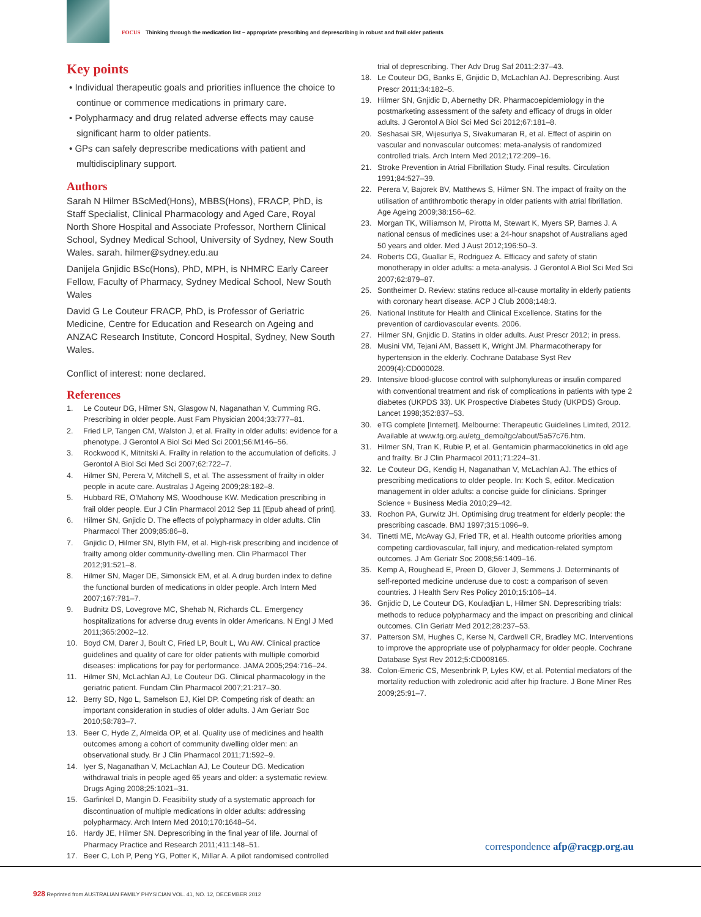FOCUS Thinking through the medication list – appropriate prescribing and deprescribing in robust and frail older patients
Key points
• Individual therapeutic goals and priorities influence the choice to continue or commence medications in primary care.
• Polypharmacy and drug related adverse effects may cause significant harm to older patients.
• GPs can safely deprescribe medications with patient and multidisciplinary support.
Authors
Sarah N Hilmer BScMed(Hons), MBBS(Hons), FRACP, PhD, is Staff Specialist, Clinical Pharmacology and Aged Care, Royal North Shore Hospital and Associate Professor, Northern Clinical School, Sydney Medical School, University of Sydney, New South Wales. sarah. hilmer@sydney.edu.au
Danijela Gnjidic BSc(Hons), PhD, MPH, is NHMRC Early Career Fellow, Faculty of Pharmacy, Sydney Medical School, New South Wales
David G Le Couteur FRACP, PhD, is Professor of Geriatric Medicine, Centre for Education and Research on Ageing and ANZAC Research Institute, Concord Hospital, Sydney, New South Wales.
Conflict of interest: none declared.
References
1. Le Couteur DG, Hilmer SN, Glasgow N, Naganathan V, Cumming RG. Prescribing in older people. Aust Fam Physician 2004;33:777–81.
2. Fried LP, Tangen CM, Walston J, et al. Frailty in older adults: evidence for a phenotype. J Gerontol A Biol Sci Med Sci 2001;56:M146–56.
3. Rockwood K, Mitnitski A. Frailty in relation to the accumulation of deficits. J Gerontol A Biol Sci Med Sci 2007;62:722–7.
4. Hilmer SN, Perera V, Mitchell S, et al. The assessment of frailty in older people in acute care. Australas J Ageing 2009;28:182–8.
5. Hubbard RE, O'Mahony MS, Woodhouse KW. Medication prescribing in frail older people. Eur J Clin Pharmacol 2012 Sep 11 [Epub ahead of print].
6. Hilmer SN, Gnjidic D. The effects of polypharmacy in older adults. Clin Pharmacol Ther 2009;85:86–8.
7. Gnjidic D, Hilmer SN, Blyth FM, et al. High-risk prescribing and incidence of frailty among older community-dwelling men. Clin Pharmacol Ther 2012;91:521–8.
8. Hilmer SN, Mager DE, Simonsick EM, et al. A drug burden index to define the functional burden of medications in older people. Arch Intern Med 2007;167:781–7.
9. Budnitz DS, Lovegrove MC, Shehab N, Richards CL. Emergency hospitalizations for adverse drug events in older Americans. N Engl J Med 2011;365:2002–12.
10. Boyd CM, Darer J, Boult C, Fried LP, Boult L, Wu AW. Clinical practice guidelines and quality of care for older patients with multiple comorbid diseases: implications for pay for performance. JAMA 2005;294:716–24.
11. Hilmer SN, McLachlan AJ, Le Couteur DG. Clinical pharmacology in the geriatric patient. Fundam Clin Pharmacol 2007;21:217–30.
12. Berry SD, Ngo L, Samelson EJ, Kiel DP. Competing risk of death: an important consideration in studies of older adults. J Am Geriatr Soc 2010;58:783–7.
13. Beer C, Hyde Z, Almeida OP, et al. Quality use of medicines and health outcomes among a cohort of community dwelling older men: an observational study. Br J Clin Pharmacol 2011;71:592–9.
14. Iyer S, Naganathan V, McLachlan AJ, Le Couteur DG. Medication withdrawal trials in people aged 65 years and older: a systematic review. Drugs Aging 2008;25:1021–31.
15. Garfinkel D, Mangin D. Feasibility study of a systematic approach for discontinuation of multiple medications in older adults: addressing polypharmacy. Arch Intern Med 2010;170:1648–54.
16. Hardy JE, Hilmer SN. Deprescribing in the final year of life. Journal of Pharmacy Practice and Research 2011;411:148–51.
17. Beer C, Loh P, Peng YG, Potter K, Millar A. A pilot randomised controlled
trial of deprescribing. Ther Adv Drug Saf 2011;2:37–43.
18. Le Couteur DG, Banks E, Gnjidic D, McLachlan AJ. Deprescribing. Aust Prescr 2011;34:182–5.
19. Hilmer SN, Gnjidic D, Abernethy DR. Pharmacoepidemiology in the postmarketing assessment of the safety and efficacy of drugs in older adults. J Gerontol A Biol Sci Med Sci 2012;67:181–8.
20. Seshasai SR, Wijesuriya S, Sivakumaran R, et al. Effect of aspirin on vascular and nonvascular outcomes: meta-analysis of randomized controlled trials. Arch Intern Med 2012;172:209–16.
21. Stroke Prevention in Atrial Fibrillation Study. Final results. Circulation 1991;84:527–39.
22. Perera V, Bajorek BV, Matthews S, Hilmer SN. The impact of frailty on the utilisation of antithrombotic therapy in older patients with atrial fibrillation. Age Ageing 2009;38:156–62.
23. Morgan TK, Williamson M, Pirotta M, Stewart K, Myers SP, Barnes J. A national census of medicines use: a 24-hour snapshot of Australians aged 50 years and older. Med J Aust 2012;196:50–3.
24. Roberts CG, Guallar E, Rodriguez A. Efficacy and safety of statin monotherapy in older adults: a meta-analysis. J Gerontol A Biol Sci Med Sci 2007;62:879–87.
25. Sontheimer D. Review: statins reduce all-cause mortality in elderly patients with coronary heart disease. ACP J Club 2008;148:3.
26. National Institute for Health and Clinical Excellence. Statins for the prevention of cardiovascular events. 2006.
27. Hilmer SN, Gnjidic D. Statins in older adults. Aust Prescr 2012; in press.
28. Musini VM, Tejani AM, Bassett K, Wright JM. Pharmacotherapy for hypertension in the elderly. Cochrane Database Syst Rev 2009(4):CD000028.
29. Intensive blood-glucose control with sulphonylureas or insulin compared with conventional treatment and risk of complications in patients with type 2 diabetes (UKPDS 33). UK Prospective Diabetes Study (UKPDS) Group. Lancet 1998;352:837–53.
30. eTG complete [Internet]. Melbourne: Therapeutic Guidelines Limited, 2012. Available at www.tg.org.au/etg_demo/tgc/about/5a57c76.htm.
31. Hilmer SN, Tran K, Rubie P, et al. Gentamicin pharmacokinetics in old age and frailty. Br J Clin Pharmacol 2011;71:224–31.
32. Le Couteur DG, Kendig H, Naganathan V, McLachlan AJ. The ethics of prescribing medications to older people. In: Koch S, editor. Medication management in older adults: a concise guide for clinicians. Springer Science + Business Media 2010;29–42.
33. Rochon PA, Gurwitz JH. Optimising drug treatment for elderly people: the prescribing cascade. BMJ 1997;315:1096–9.
34. Tinetti ME, McAvay GJ, Fried TR, et al. Health outcome priorities among competing cardiovascular, fall injury, and medication-related symptom outcomes. J Am Geriatr Soc 2008;56:1409–16.
35. Kemp A, Roughead E, Preen D, Glover J, Semmens J. Determinants of self-reported medicine underuse due to cost: a comparison of seven countries. J Health Serv Res Policy 2010;15:106–14.
36. Gnjidic D, Le Couteur DG, Kouladjian L, Hilmer SN. Deprescribing trials: methods to reduce polypharmacy and the impact on prescribing and clinical outcomes. Clin Geriatr Med 2012;28:237–53.
37. Patterson SM, Hughes C, Kerse N, Cardwell CR, Bradley MC. Interventions to improve the appropriate use of polypharmacy for older people. Cochrane Database Syst Rev 2012;5:CD008165.
38. Colon-Emeric CS, Mesenbrink P, Lyles KW, et al. Potential mediators of the mortality reduction with zoledronic acid after hip fracture. J Bone Miner Res 2009;25:91–7.
correspondence afp@racgp.org.au
928 Reprinted from AUSTRALIAN FAMILY PHYSICIAN VOL. 41, NO. 12, DECEMBER 2012